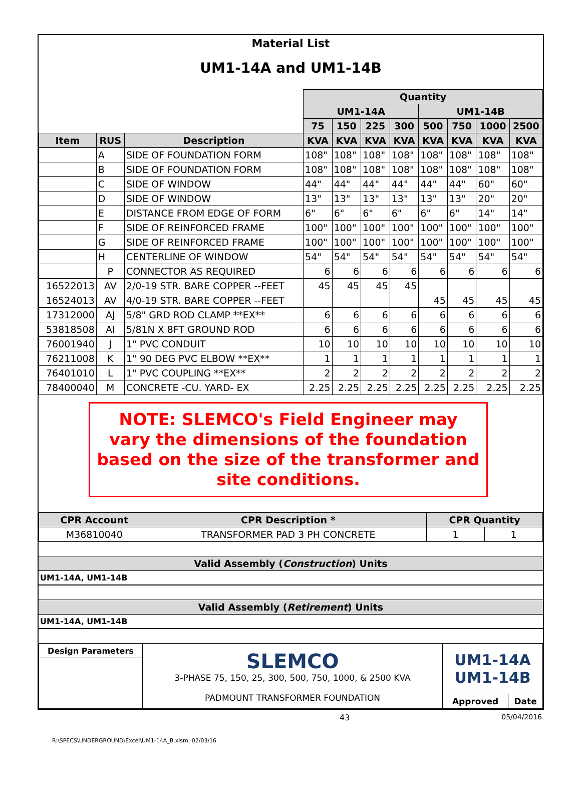Material List
UM1-14A and UM1-14B
| | | | Quantity | | | | | | | |
| | | | UM1-14A | | | | UM1-14B | | | |
| | | | 75 | 150 | 225 | 300 | 500 | 750 | 1000 | 2500 |
| Item | RUS | Description | KVA | KVA | KVA | KVA | KVA | KVA | KVA | KVA |
| | A | SIDE OF FOUNDATION FORM | 108" | 108" | 108" | 108" | 108" | 108" | 108" | 108" |
| | B | SIDE OF FOUNDATION FORM | 108" | 108" | 108" | 108" | 108" | 108" | 108" | 108" |
| | C | SIDE OF WINDOW | 44" | 44" | 44" | 44" | 44" | 44" | 60" | 60" |
| | D | SIDE OF WINDOW | 13" | 13" | 13" | 13" | 13" | 13" | 20" | 20" |
| | E | DISTANCE FROM EDGE OF FORM | 6" | 6" | 6" | 6" | 6" | 6" | 14" | 14" |
| | F | SIDE OF REINFORCED FRAME | 100" | 100" | 100" | 100" | 100" | 100" | 100" | 100" |
| | G | SIDE OF REINFORCED FRAME | 100" | 100" | 100" | 100" | 100" | 100" | 100" | 100" |
| | H | CENTERLINE OF WINDOW | 54" | 54" | 54" | 54" | 54" | 54" | 54" | 54" |
| | P | CONNECTOR AS REQUIRED | 6 | 6 | 6 | 6 | 6 | 6 | 6 | 6 |
| 16522013 | AV | 2/0-19 STR. BARE COPPER --FEET | 45 | 45 | 45 | 45 | | | | |
| 16524013 | AV | 4/0-19 STR. BARE COPPER --FEET | | | | | 45 | 45 | 45 | 45 |
| 17312000 | AJ | 5/8" GRD ROD CLAMP **EX** | 6 | 6 | 6 | 6 | 6 | 6 | 6 | 6 |
| 53818508 | AI | 5/81N X 8FT GROUND ROD | 6 | 6 | 6 | 6 | 6 | 6 | 6 | 6 |
| 76001940 | J | 1" PVC CONDUIT | 10 | 10 | 10 | 10 | 10 | 10 | 10 | 10 |
| 76211008 | K | 1" 90 DEG PVC ELBOW **EX** | 1 | 1 | 1 | 1 | 1 | 1 | 1 | 1 |
| 76401010 | L | 1" PVC COUPLING **EX** | 2 | 2 | 2 | 2 | 2 | 2 | 2 | 2 |
| 78400040 | M | CONCRETE -CU. YARD- EX | 2.25 | 2.25 | 2.25 | 2.25 | 2.25 | 2.25 | 2.25 | 2.25 |
NOTE: SLEMCO's Field Engineer may vary the dimensions of the foundation based on the size of the transformer and site conditions.
| CPR Account | CPR Description * | CPR Quantity | |
| --- | --- | --- | --- |
| M36810040 | TRANSFORMER PAD 3 PH CONCRETE | 1 | 1 |
Valid Assembly (Construction) Units
UM1-14A, UM1-14B
Valid Assembly (Retirement) Units
UM1-14A, UM1-14B
| Design Parameters | SLEMCO 3-PHASE 75, 150, 25, 300, 500, 750, 1000, & 2500 KVA PADMOUNT TRANSFORMER FOUNDATION | UM1-14A UM1-14B | |
| | | Approved | Date |
43 05/04/2016
R:\SPECS\UNDERGROUND\Excel\UM1-14A_B.xlsm, 02/03/16